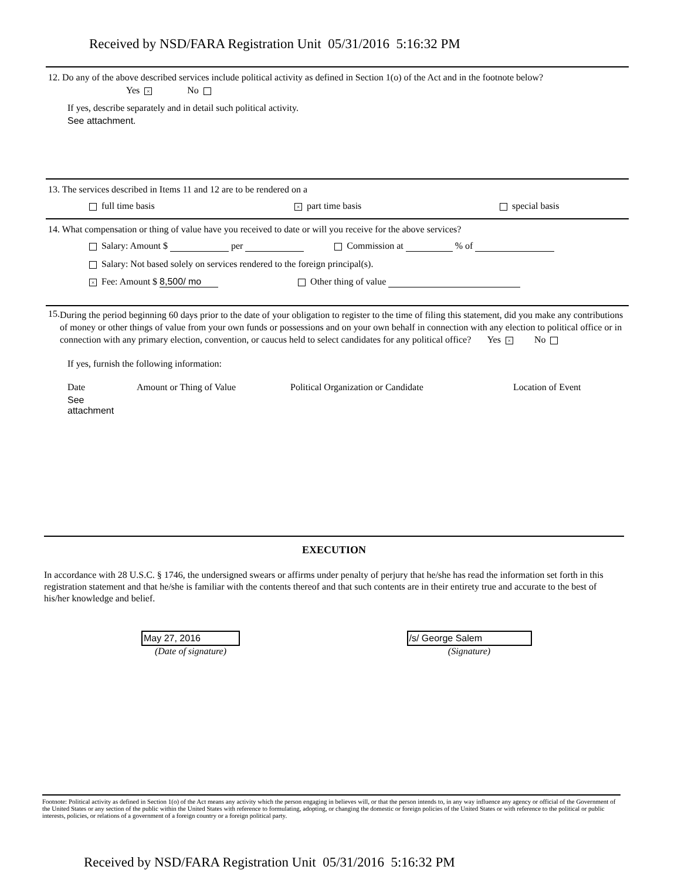Received by NSD/FARA Registration Unit 05/31/2016 5:16:32 PM
12. Do any of the above described services include political activity as defined in Section 1(o) of the Act and in the footnote below?
Yes × No
If yes, describe separately and in detail such political activity.
See attachment.
13. The services described in Items 11 and 12 are to be rendered on a
full time basis × part time basis special basis
14. What compensation or thing of value have you received to date or will you receive for the above services?
Salary: Amount $ per Commission at % of
Salary: Not based solely on services rendered to the foreign principal(s).
× Fee: Amount $ 8,500/ mo Other thing of value
15.
During the period beginning 60 days prior to the date of your obligation to register to the time of filing this statement, did you make any contributions of money or other things of value from your own funds or possessions and on your own behalf in connection with any election to political office or in connection with any primary election, convention, or caucus held to select candidates for any political office? Yes × No
If yes, furnish the following information:
Date Amount or Thing of Value Political Organization or Candidate Location of Event
See attachment
EXECUTION
In accordance with 28 U.S.C. § 1746, the undersigned swears or affirms under penalty of perjury that he/she has read the information set forth in this registration statement and that he/she is familiar with the contents thereof and that such contents are in their entirety true and accurate to the best of his/her knowledge and belief.
May 27, 2016
(Date of signature)
/s/ George Salem
(Signature)
Footnote: Political activity as defined in Section 1(o) of the Act means any activity which the person engaging in believes will, or that the person intends to, in any way influence any agency or official of the Government of the United States or any section of the public within the United States with reference to formulating, adopting, or changing the domestic or foreign policies of the United States or with reference to the political or public interests, policies, or relations of a government of a foreign country or a foreign political party.
Received by NSD/FARA Registration Unit 05/31/2016 5:16:32 PM